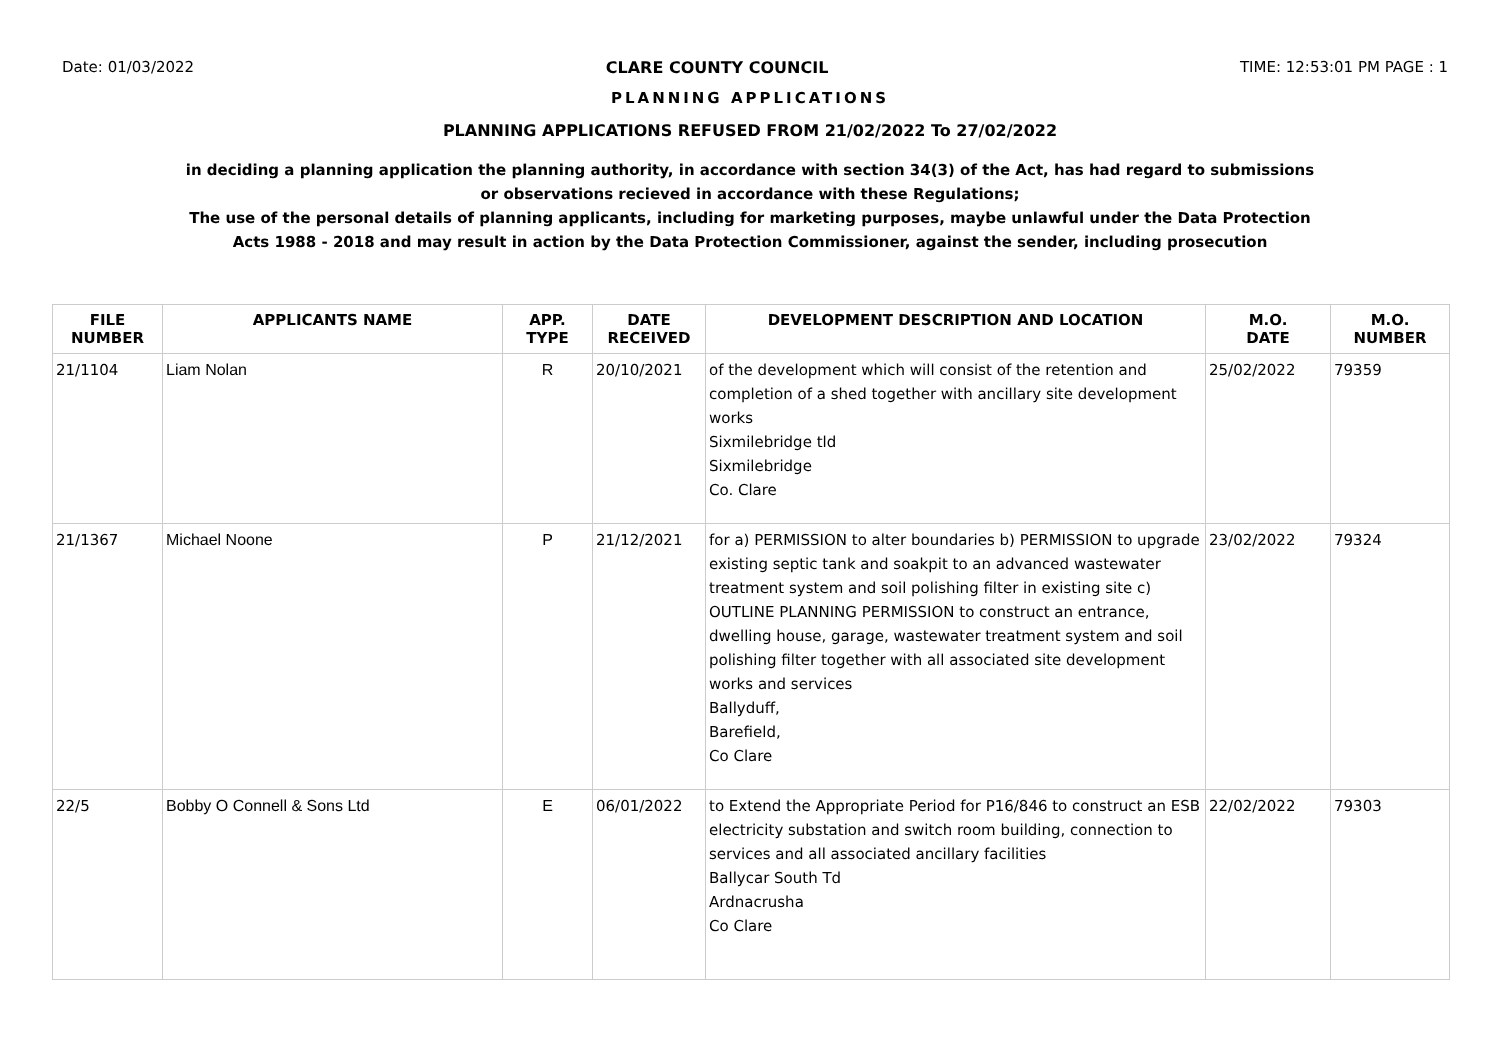Date: 01/03/2022 CLARE COUNTY COUNCIL TIME: 12:53:01 PM PAGE : 1
PLANNING APPLICATIONS
PLANNING APPLICATIONS REFUSED FROM 21/02/2022 To 27/02/2022
in deciding a planning application the planning authority, in accordance with section 34(3) of the Act, has had regard to submissions
or observations recieved in accordance with these Regulations;
The use of the personal details of planning applicants, including for marketing purposes, maybe unlawful under the Data Protection
Acts 1988 - 2018 and may result in action by the Data Protection Commissioner, against the sender, including prosecution
| FILE NUMBER | APPLICANTS NAME | APP. TYPE | DATE RECEIVED | DEVELOPMENT DESCRIPTION AND LOCATION | M.O. DATE | M.O. NUMBER |
| --- | --- | --- | --- | --- | --- | --- |
| 21/1104 | Liam Nolan | R | 20/10/2021 | of the development which will consist of the retention and completion of a shed together with ancillary site development works Sixmilebridge tld Sixmilebridge Co. Clare | 25/02/2022 | 79359 |
| 21/1367 | Michael Noone | P | 21/12/2021 | for a) PERMISSION to alter boundaries b) PERMISSION to upgrade existing septic tank and soakpit to an advanced wastewater treatment system and soil polishing filter in existing site c) OUTLINE PLANNING PERMISSION to construct an entrance, dwelling house, garage, wastewater treatment system and soil polishing filter together with all associated site development works and services Ballyduff, Barefield, Co Clare | 23/02/2022 | 79324 |
| 22/5 | Bobby O Connell & Sons Ltd | E | 06/01/2022 | to Extend the Appropriate Period for P16/846 to construct an ESB electricity substation and switch room building, connection to services and all associated ancillary facilities Ballycar South Td Ardnacrusha Co Clare | 22/02/2022 | 79303 |